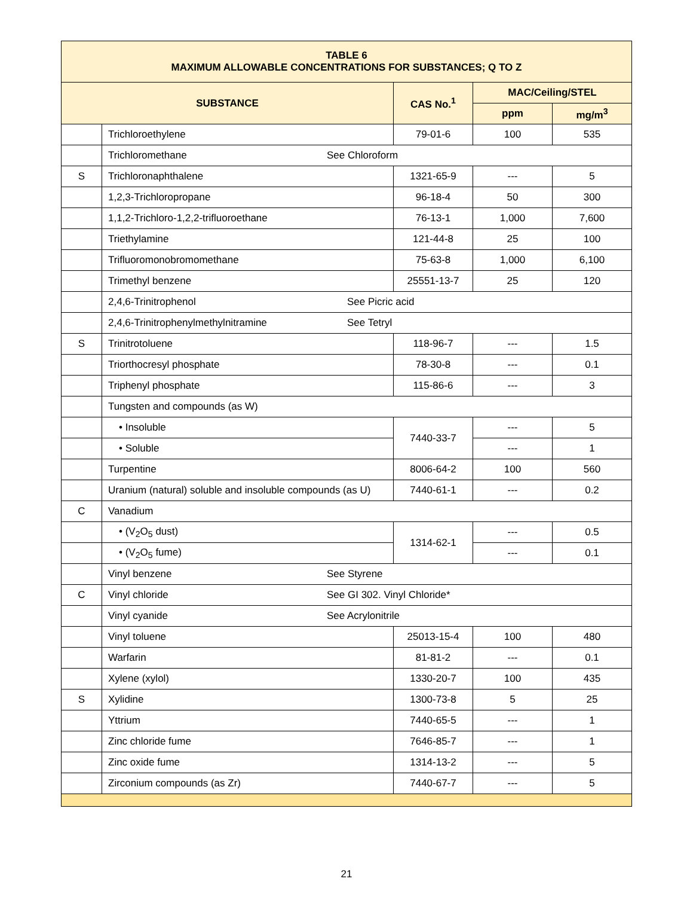| TABLE 6 MAXIMUM ALLOWABLE CONCENTRATIONS FOR SUBSTANCES; Q TO Z | | | | |
| --- | --- | --- | --- | --- |
| SUBSTANCE | | CAS No.<sup>1</sup> | MAC/Ceiling/STEL | |
| | | | ppm | mg/m<sup>3</sup> |
| | Trichloroethylene | 79-01-6 | 100 | 535 |
| | Trichloromethane See Chloroform | | | |
| S | Trichloronaphthalene | 1321-65-9 | --- | 5 |
| | 1,2,3-Trichloropropane | 96-18-4 | 50 | 300 |
| | 1,1,2-Trichloro-1,2,2-trifluoroethane | 76-13-1 | 1,000 | 7,600 |
| | Triethylamine | 121-44-8 | 25 | 100 |
| | Trifluoromonobromomethane | 75-63-8 | 1,000 | 6,100 |
| | Trimethyl benzene | 25551-13-7 | 25 | 120 |
| | 2,4,6-Trinitrophenol See Picric acid | | | |
| | 2,4,6-Trinitrophenylmethylnitramine See Tetryl | | | |
| S | Trinitrotoluene | 118-96-7 | --- | 1.5 |
| | Triorthocresyl phosphate | 78-30-8 | --- | 0.1 |
| | Triphenyl phosphate | 115-86-6 | --- | 3 |
| | Tungsten and compounds (as W) | | | |
| | • Insoluble | 7440-33-7 | --- | 5 |
| | • Soluble | | --- | 1 |
| | Turpentine | 8006-64-2 | 100 | 560 |
| | Uranium (natural) soluble and insoluble compounds (as U) | 7440-61-1 | --- | 0.2 |
| C | Vanadium | | | |
| | • (V<sub>2</sub>O<sub>5</sub> dust) | 1314-62-1 | --- | 0.5 |
| | • (V<sub>2</sub>O<sub>5</sub> fume) | | --- | 0.1 |
| | Vinyl benzene See Styrene | | | |
| C | Vinyl chloride See GI 302. Vinyl Chloride* | | | |
| | Vinyl cyanide See Acrylonitrile | | | |
| | Vinyl toluene | 25013-15-4 | 100 | 480 |
| | Warfarin | 81-81-2 | --- | 0.1 |
| | Xylene (xylol) | 1330-20-7 | 100 | 435 |
| S | Xylidine | 1300-73-8 | 5 | 25 |
| | Yttrium | 7440-65-5 | --- | 1 |
| | Zinc chloride fume | 7646-85-7 | --- | 1 |
| | Zinc oxide fume | 1314-13-2 | --- | 5 |
| | Zirconium compounds (as Zr) | 7440-67-7 | --- | 5 |
21